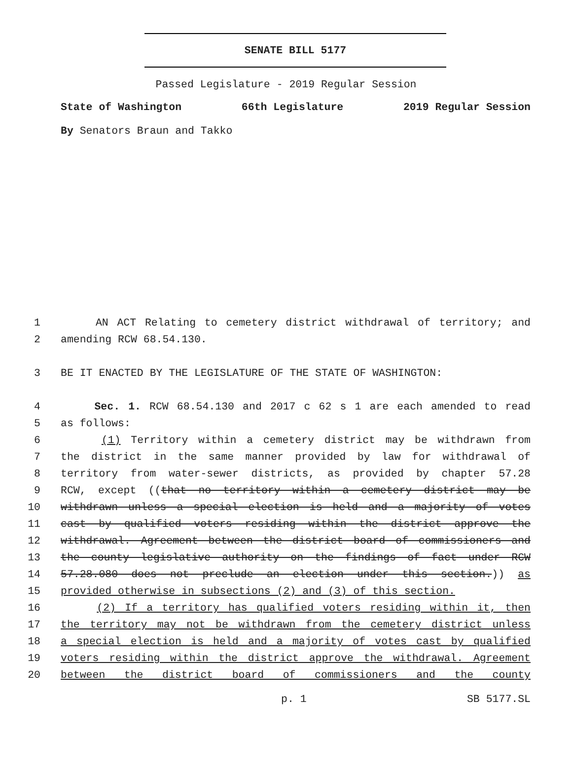SENATE BILL 5177
Passed Legislature - 2019 Regular Session
State of Washington 66th Legislature 2019 Regular Session
By Senators Braun and Takko
1 AN ACT Relating to cemetery district withdrawal of territory; and
2 amending RCW 68.54.130.
3 BE IT ENACTED BY THE LEGISLATURE OF THE STATE OF WASHINGTON:
4 Sec. 1. RCW 68.54.130 and 2017 c 62 s 1 are each amended to read
5 as follows:
6 (1) Territory within a cemetery district may be withdrawn from
7 the district in the same manner provided by law for withdrawal of
8 territory from water-sewer districts, as provided by chapter 57.28
9 RCW, except ((that no territory within a cemetery district may be
10 withdrawn unless a special election is held and a majority of votes
11 cast by qualified voters residing within the district approve the
12 withdrawal. Agreement between the district board of commissioners and
13 the county legislative authority on the findings of fact under RCW
14 57.28.080 does not preclude an election under this section.)) as
15 provided otherwise in subsections (2) and (3) of this section.
16 (2) If a territory has qualified voters residing within it, then
17 the territory may not be withdrawn from the cemetery district unless
18 a special election is held and a majority of votes cast by qualified
19 voters residing within the district approve the withdrawal. Agreement
20 between the district board of commissioners and the county
p. 1 SB 5177.SL